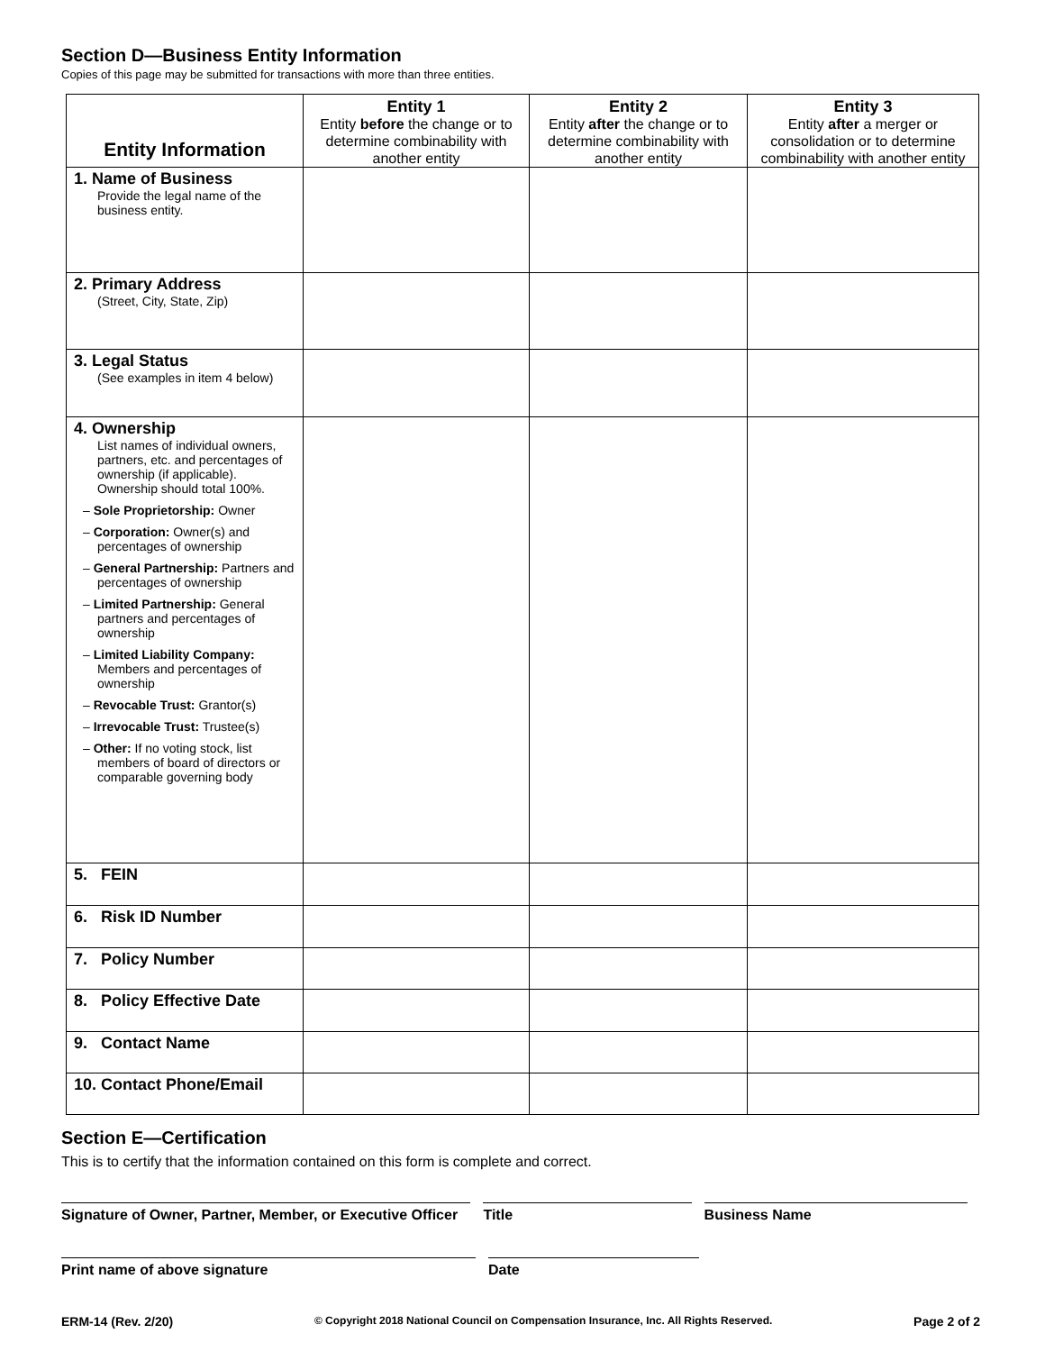Section D—Business Entity Information
Copies of this page may be submitted for transactions with more than three entities.
| Entity Information | Entity 1 Entity before the change or to determine combinability with another entity | Entity 2 Entity after the change or to determine combinability with another entity | Entity 3 Entity after a merger or consolidation or to determine combinability with another entity |
| --- | --- | --- | --- |
| 1. Name of Business Provide the legal name of the business entity. | | | |
| 2. Primary Address (Street, City, State, Zip) | | | |
| 3. Legal Status (See examples in item 4 below) | | | |
| 4. Ownership List names of individual owners, partners, etc. and percentages of ownership (if applicable). Ownership should total 100%. – Sole Proprietorship: Owner – Corporation: Owner(s) and percentages of ownership – General Partnership: Partners and percentages of ownership – Limited Partnership: General partners and percentages of ownership – Limited Liability Company: Members and percentages of ownership – Revocable Trust: Grantor(s) – Irrevocable Trust: Trustee(s) – Other: If no voting stock, list members of board of directors or comparable governing body | | | |
| 5. FEIN | | | |
| 6. Risk ID Number | | | |
| 7. Policy Number | | | |
| 8. Policy Effective Date | | | |
| 9. Contact Name | | | |
| 10. Contact Phone/Email | | | |
Section E—Certification
This is to certify that the information contained on this form is complete and correct.
Signature of Owner, Partner, Member, or Executive Officer
Title Business Name
Print name of above signature Date
ERM-14 (Rev. 2/20) © Copyright 2018 National Council on Compensation Insurance, Inc. All Rights Reserved. Page 2 of 2